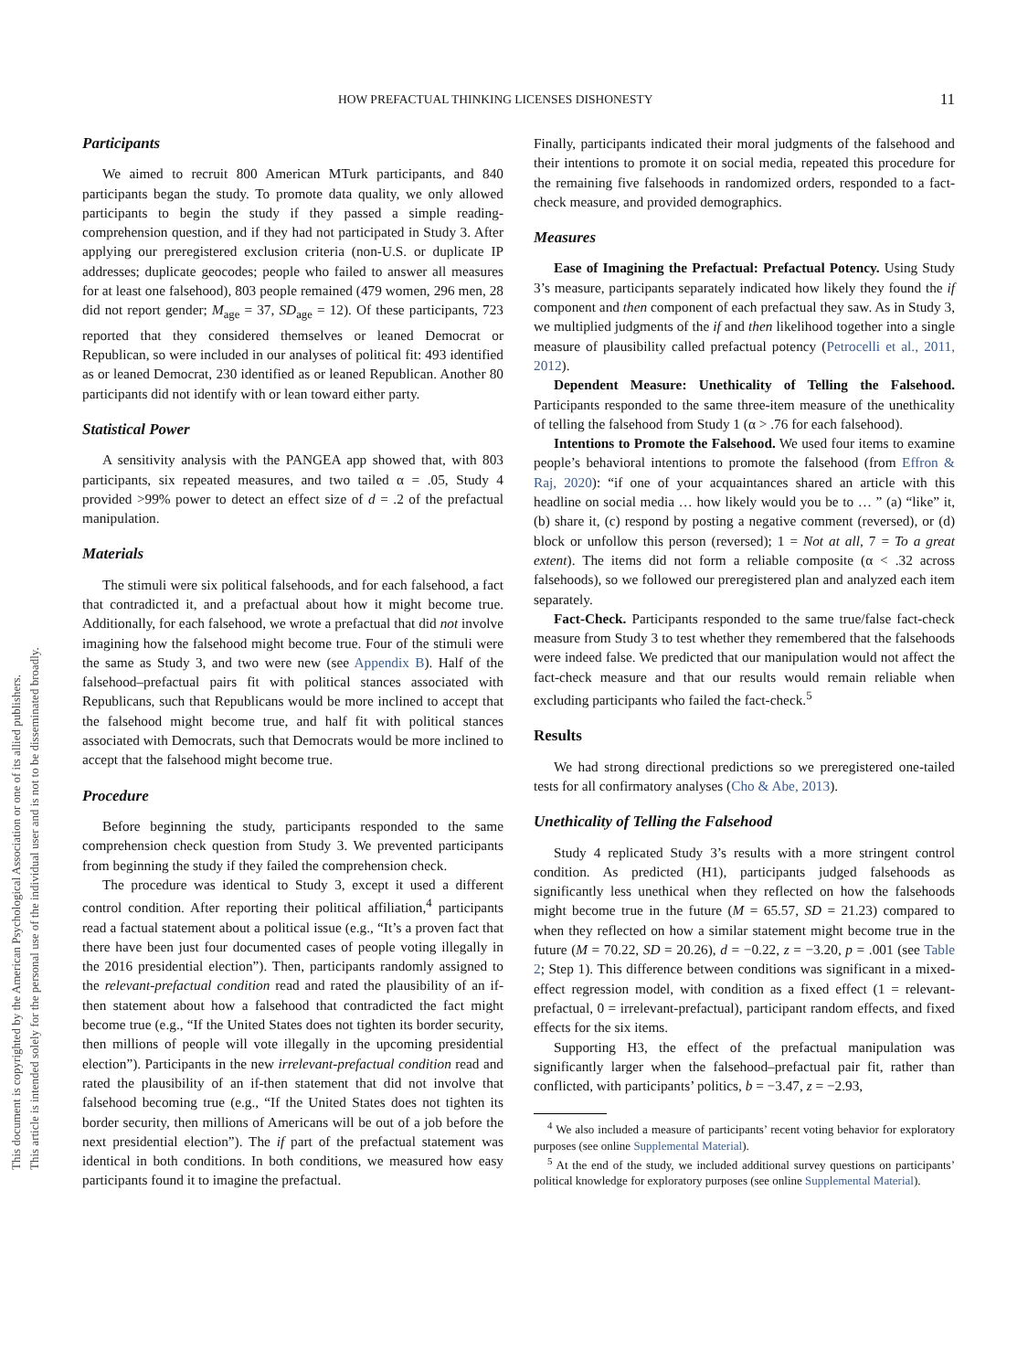This document is copyrighted by the American Psychological Association or one of its allied publishers.
This article is intended solely for the personal use of the individual user and is not to be disseminated broadly.
HOW PREFACTUAL THINKING LICENSES DISHONESTY 11
Participants
We aimed to recruit 800 American MTurk participants, and 840 participants began the study. To promote data quality, we only allowed participants to begin the study if they passed a simple reading-comprehension question, and if they had not participated in Study 3. After applying our preregistered exclusion criteria (non-U.S. or duplicate IP addresses; duplicate geocodes; people who failed to answer all measures for at least one falsehood), 803 people remained (479 women, 296 men, 28 did not report gender; M<sub>age</sub> = 37, SD<sub>age</sub> = 12). Of these participants, 723 reported that they considered themselves or leaned Democrat or Republican, so were included in our analyses of political fit: 493 identified as or leaned Democrat, 230 identified as or leaned Republican. Another 80 participants did not identify with or lean toward either party.
Statistical Power
A sensitivity analysis with the PANGEA app showed that, with 803 participants, six repeated measures, and two tailed α = .05, Study 4 provided >99% power to detect an effect size of d = .2 of the prefactual manipulation.
Materials
The stimuli were six political falsehoods, and for each falsehood, a fact that contradicted it, and a prefactual about how it might become true. Additionally, for each falsehood, we wrote a prefactual that did not involve imagining how the falsehood might become true. Four of the stimuli were the same as Study 3, and two were new (see Appendix B). Half of the falsehood–prefactual pairs fit with political stances associated with Republicans, such that Republicans would be more inclined to accept that the falsehood might become true, and half fit with political stances associated with Democrats, such that Democrats would be more inclined to accept that the falsehood might become true.
Procedure
Before beginning the study, participants responded to the same comprehension check question from Study 3. We prevented participants from beginning the study if they failed the comprehension check.
The procedure was identical to Study 3, except it used a different control condition. After reporting their political affiliation,<sup>4</sup> participants read a factual statement about a political issue (e.g., “It’s a proven fact that there have been just four documented cases of people voting illegally in the 2016 presidential election”). Then, participants randomly assigned to the relevant-prefactual condition read and rated the plausibility of an if-then statement about how a falsehood that contradicted the fact might become true (e.g., “If the United States does not tighten its border security, then millions of people will vote illegally in the upcoming presidential election”). Participants in the new irrelevant-prefactual condition read and rated the plausibility of an if-then statement that did not involve that falsehood becoming true (e.g., “If the United States does not tighten its border security, then millions of Americans will be out of a job before the next presidential election”). The if part of the prefactual statement was identical in both conditions. In both conditions, we measured how easy participants found it to imagine the prefactual.
Finally, participants indicated their moral judgments of the falsehood and their intentions to promote it on social media, repeated this procedure for the remaining five falsehoods in randomized orders, responded to a fact-check measure, and provided demographics.
Measures
Ease of Imagining the Prefactual: Prefactual Potency. Using Study 3’s measure, participants separately indicated how likely they found the if component and then component of each prefactual they saw. As in Study 3, we multiplied judgments of the if and then likelihood together into a single measure of plausibility called prefactual potency (Petrocelli et al., 2011, 2012).
Dependent Measure: Unethicality of Telling the Falsehood. Participants responded to the same three-item measure of the unethicality of telling the falsehood from Study 1 (α > .76 for each falsehood).
Intentions to Promote the Falsehood. We used four items to examine people’s behavioral intentions to promote the falsehood (from Effron & Raj, 2020): “if one of your acquaintances shared an article with this headline on social media … how likely would you be to … ” (a) “like” it, (b) share it, (c) respond by posting a negative comment (reversed), or (d) block or unfollow this person (reversed); 1 = Not at all, 7 = To a great extent). The items did not form a reliable composite (α < .32 across falsehoods), so we followed our preregistered plan and analyzed each item separately.
Fact-Check. Participants responded to the same true/false fact-check measure from Study 3 to test whether they remembered that the falsehoods were indeed false. We predicted that our manipulation would not affect the fact-check measure and that our results would remain reliable when excluding participants who failed the fact-check.<sup>5</sup>
Results
We had strong directional predictions so we preregistered one-tailed tests for all confirmatory analyses (Cho & Abe, 2013).
Unethicality of Telling the Falsehood
Study 4 replicated Study 3’s results with a more stringent control condition. As predicted (H1), participants judged falsehoods as significantly less unethical when they reflected on how the falsehoods might become true in the future (M = 65.57, SD = 21.23) compared to when they reflected on how a similar statement might become true in the future (M = 70.22, SD = 20.26), d = −0.22, z = −3.20, p = .001 (see Table 2; Step 1). This difference between conditions was significant in a mixed-effect regression model, with condition as a fixed effect (1 = relevant-prefactual, 0 = irrelevant-prefactual), participant random effects, and fixed effects for the six items.
Supporting H3, the effect of the prefactual manipulation was significantly larger when the falsehood–prefactual pair fit, rather than conflicted, with participants’ politics, b = −3.47, z = −2.93,
<sup>4</sup> We also included a measure of participants’ recent voting behavior for exploratory purposes (see online Supplemental Material).
<sup>5</sup> At the end of the study, we included additional survey questions on participants’ political knowledge for exploratory purposes (see online Supplemental Material).